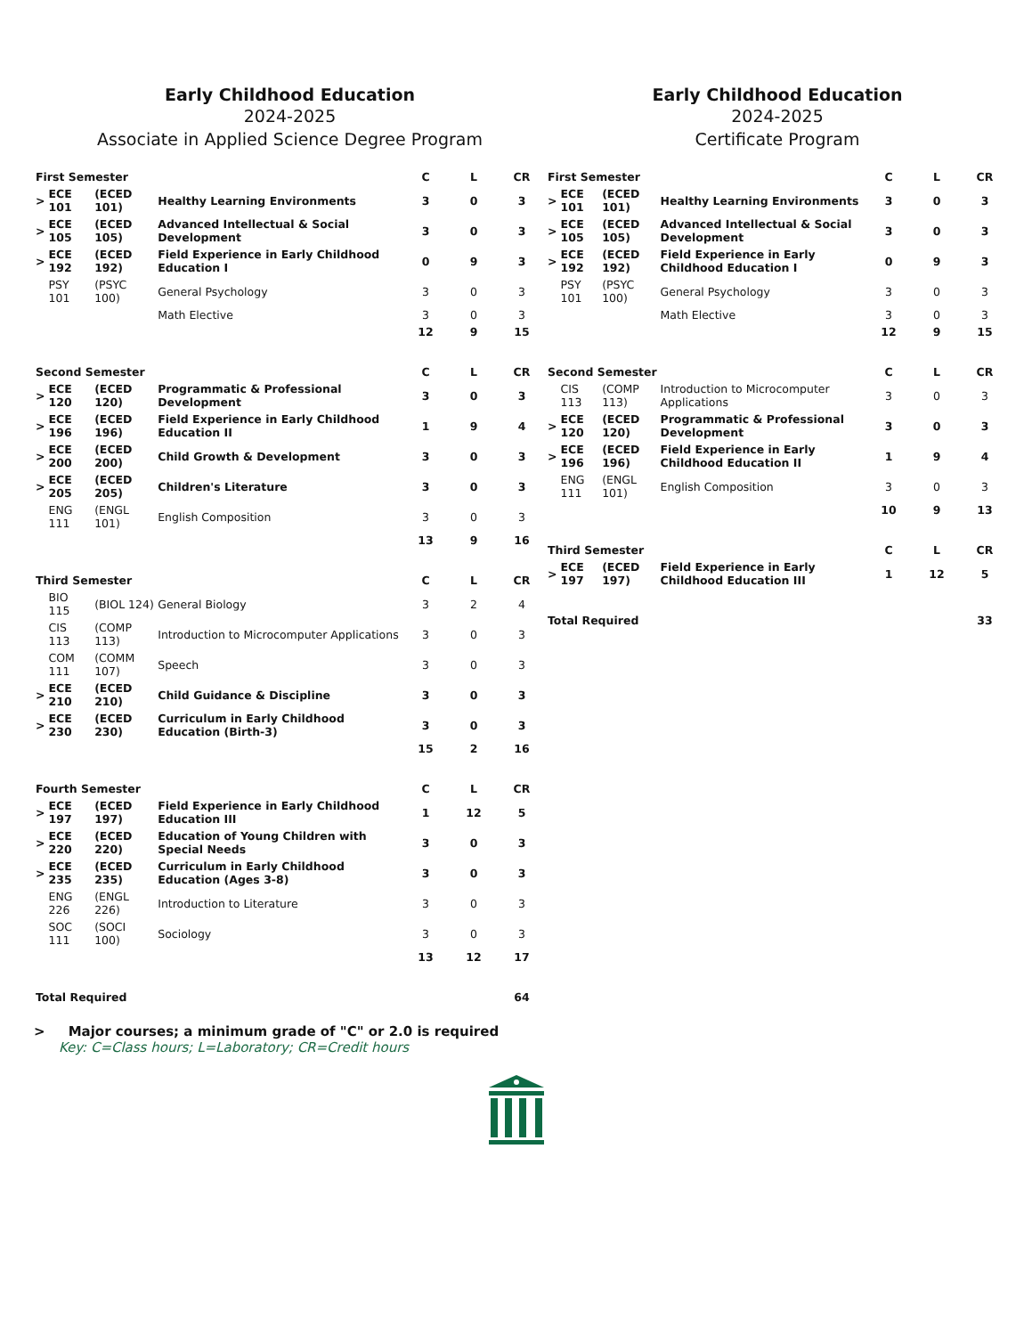Early Childhood Education
2024-2025
Associate in Applied Science Degree Program
| First Semester | | | | C | L | CR |
| --- | --- | --- | --- | --- | --- | --- |
| > | ECE 101 | (ECED 101) | Healthy Learning Environments | 3 | 0 | 3 |
| > | ECE 105 | (ECED 105) | Advanced Intellectual & Social Development | 3 | 0 | 3 |
| > | ECE 192 | (ECED 192) | Field Experience in Early Childhood Education I | 0 | 9 | 3 |
| | PSY 101 | (PSYC 100) | General Psychology | 3 | 0 | 3 |
| | | | Math Elective | 3 | 0 | 3 |
| | | | | 12 | 9 | 15 |
| Second Semester | | | | C | L | CR |
| > | ECE 120 | (ECED 120) | Programmatic & Professional Development | 3 | 0 | 3 |
| > | ECE 196 | (ECED 196) | Field Experience in Early Childhood Education II | 1 | 9 | 4 |
| > | ECE 200 | (ECED 200) | Child Growth & Development | 3 | 0 | 3 |
| > | ECE 205 | (ECED 205) | Children's Literature | 3 | 0 | 3 |
| | ENG 111 | (ENGL 101) | English Composition | 3 | 0 | 3 |
| | | | | 13 | 9 | 16 |
| Third Semester | | | | C | L | CR |
| | BIO 115 | (BIOL 124) | General Biology | 3 | 2 | 4 |
| | CIS 113 | (COMP 113) | Introduction to Microcomputer Applications | 3 | 0 | 3 |
| | COM 111 | (COMM 107) | Speech | 3 | 0 | 3 |
| > | ECE 210 | (ECED 210) | Child Guidance & Discipline | 3 | 0 | 3 |
| > | ECE 230 | (ECED 230) | Curriculum in Early Childhood Education (Birth-3) | 3 | 0 | 3 |
| | | | | 15 | 2 | 16 |
| Fourth Semester | | | | C | L | CR |
| > | ECE 197 | (ECED 197) | Field Experience in Early Childhood Education III | 1 | 12 | 5 |
| > | ECE 220 | (ECED 220) | Education of Young Children with Special Needs | 3 | 0 | 3 |
| > | ECE 235 | (ECED 235) | Curriculum in Early Childhood Education (Ages 3-8) | 3 | 0 | 3 |
| | ENG 226 | (ENGL 226) | Introduction to Literature | 3 | 0 | 3 |
| | SOC 111 | (SOCI 100) | Sociology | 3 | 0 | 3 |
| | | | | 13 | 12 | 17 |
| Total Required | | | | | | 64 |
> Major courses; a minimum grade of "C" or 2.0 is required
Key: C=Class hours; L=Laboratory; CR=Credit hours
Early Childhood Education
2024-2025
Certificate Program
| First Semester | | | | C | L | CR |
| --- | --- | --- | --- | --- | --- | --- |
| > | ECE 101 | (ECED 101) | Healthy Learning Environments | 3 | 0 | 3 |
| > | ECE 105 | (ECED 105) | Advanced Intellectual & Social Development | 3 | 0 | 3 |
| > | ECE 192 | (ECED 192) | Field Experience in Early Childhood Education I | 0 | 9 | 3 |
| | PSY 101 | (PSYC 100) | General Psychology | 3 | 0 | 3 |
| | | | Math Elective | 3 | 0 | 3 |
| | | | | 12 | 9 | 15 |
| Second Semester | | | | C | L | CR |
| | CIS 113 | (COMP 113) | Introduction to Microcomputer Applications | 3 | 0 | 3 |
| > | ECE 120 | (ECED 120) | Programmatic & Professional Development | 3 | 0 | 3 |
| > | ECE 196 | (ECED 196) | Field Experience in Early Childhood Education II | 1 | 9 | 4 |
| | ENG 111 | (ENGL 101) | English Composition | 3 | 0 | 3 |
| | | | | 10 | 9 | 13 |
| Third Semester | | | | C | L | CR |
| > | ECE 197 | (ECED 197) | Field Experience in Early Childhood Education III | 1 | 12 | 5 |
| Total Required | | | | | | 33 |